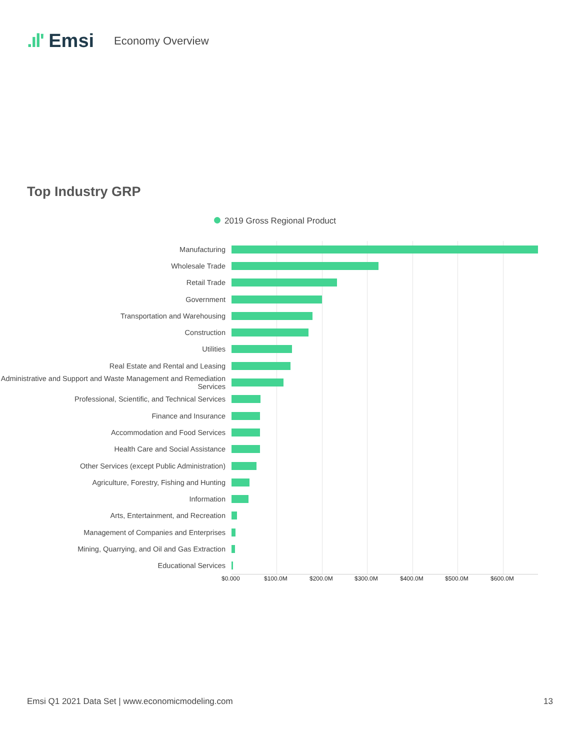.ıl' Emsi
Economy Overview
Top Industry GRP
2019 Gross Regional Product
Manufacturing
Wholesale Trade
Retail Trade
Government
Transportation and Warehousing
Construction
Utilities
Real Estate and Rental and Leasing
Administrative and Support and Waste Management and Remediation Services
Professional, Scientific, and Technical Services
Finance and Insurance
Accommodation and Food Services
Health Care and Social Assistance
Other Services (except Public Administration)
Agriculture, Forestry, Fishing and Hunting
Information
Arts, Entertainment, and Recreation
Management of Companies and Enterprises
Mining, Quarrying, and Oil and Gas Extraction
Educational Services
$0.000 $100.0M $200.0M $300.0M $400.0M $500.0M $600.0M
Emsi Q1 2021 Data Set | www.economicmodeling.com 13